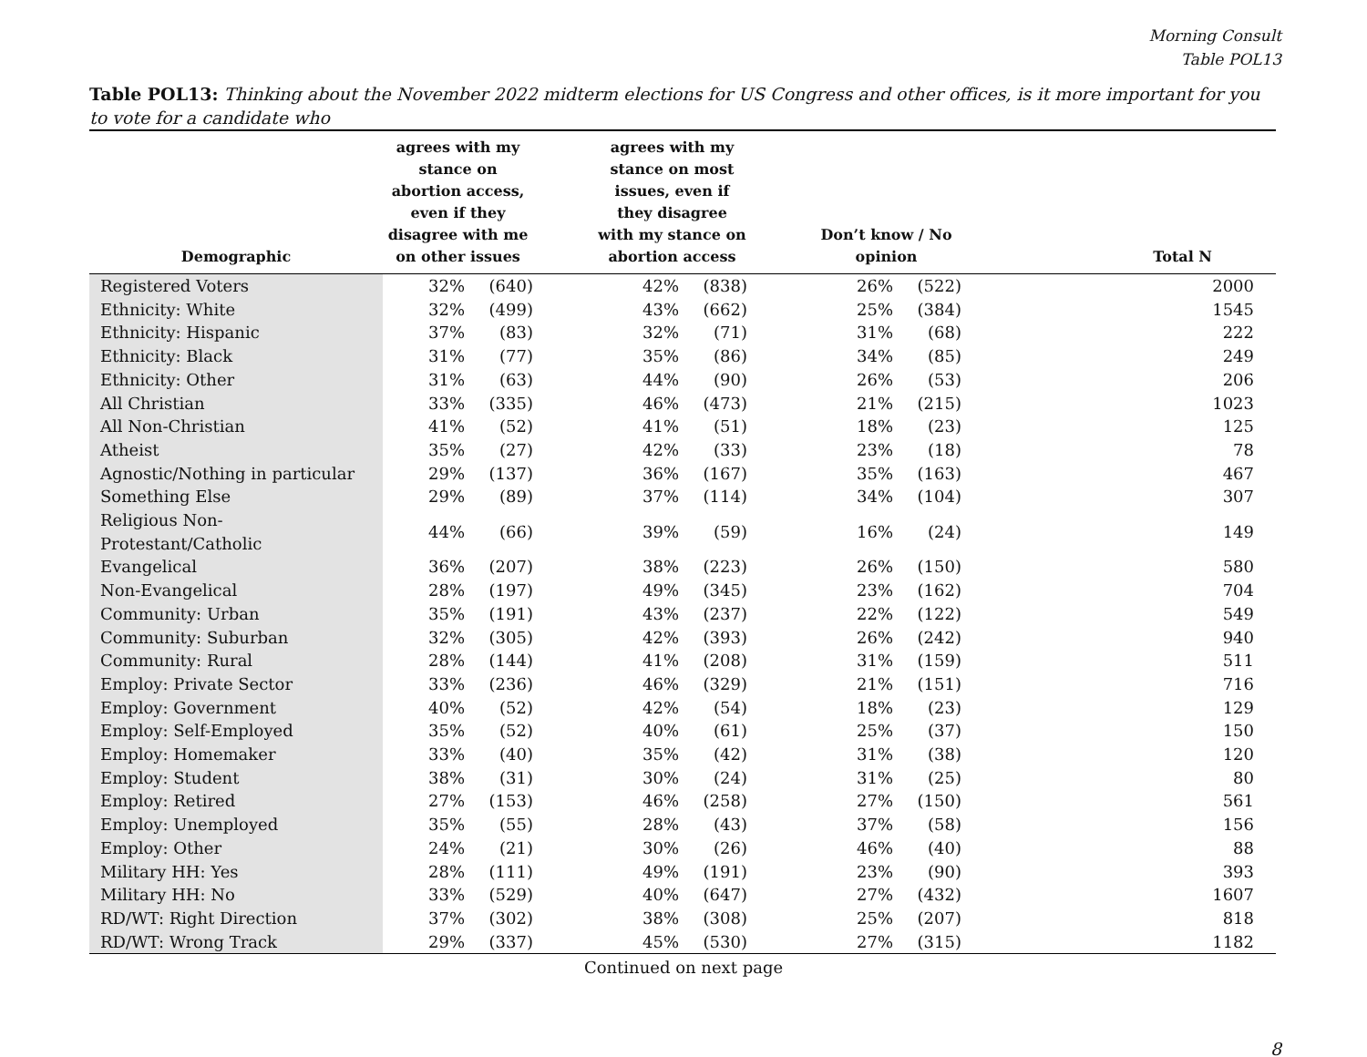Morning Consult
Table POL13
Table POL13: Thinking about the November 2022 midterm elections for US Congress and other offices, is it more important for you to vote for a candidate who
| Demographic | agrees with my stance on abortion access, even if they disagree with me on other issues | | | agrees with my stance on most issues, even if they disagree with my stance on abortion access | | | Don’t know / No opinion | | Total N |
| --- | --- | --- | --- | --- | --- | --- | --- | --- | --- |
| Registered Voters | 32% | (640) | | 42% | (838) | | 26% | (522) | 2000 |
| Ethnicity: White | 32% | (499) | | 43% | (662) | | 25% | (384) | 1545 |
| Ethnicity: Hispanic | 37% | (83) | | 32% | (71) | | 31% | (68) | 222 |
| Ethnicity: Black | 31% | (77) | | 35% | (86) | | 34% | (85) | 249 |
| Ethnicity: Other | 31% | (63) | | 44% | (90) | | 26% | (53) | 206 |
| All Christian | 33% | (335) | | 46% | (473) | | 21% | (215) | 1023 |
| All Non-Christian | 41% | (52) | | 41% | (51) | | 18% | (23) | 125 |
| Atheist | 35% | (27) | | 42% | (33) | | 23% | (18) | 78 |
| Agnostic/Nothing in particular | 29% | (137) | | 36% | (167) | | 35% | (163) | 467 |
| Something Else | 29% | (89) | | 37% | (114) | | 34% | (104) | 307 |
| Religious Non-Protestant/Catholic | 44% | (66) | | 39% | (59) | | 16% | (24) | 149 |
| Evangelical | 36% | (207) | | 38% | (223) | | 26% | (150) | 580 |
| Non-Evangelical | 28% | (197) | | 49% | (345) | | 23% | (162) | 704 |
| Community: Urban | 35% | (191) | | 43% | (237) | | 22% | (122) | 549 |
| Community: Suburban | 32% | (305) | | 42% | (393) | | 26% | (242) | 940 |
| Community: Rural | 28% | (144) | | 41% | (208) | | 31% | (159) | 511 |
| Employ: Private Sector | 33% | (236) | | 46% | (329) | | 21% | (151) | 716 |
| Employ: Government | 40% | (52) | | 42% | (54) | | 18% | (23) | 129 |
| Employ: Self-Employed | 35% | (52) | | 40% | (61) | | 25% | (37) | 150 |
| Employ: Homemaker | 33% | (40) | | 35% | (42) | | 31% | (38) | 120 |
| Employ: Student | 38% | (31) | | 30% | (24) | | 31% | (25) | 80 |
| Employ: Retired | 27% | (153) | | 46% | (258) | | 27% | (150) | 561 |
| Employ: Unemployed | 35% | (55) | | 28% | (43) | | 37% | (58) | 156 |
| Employ: Other | 24% | (21) | | 30% | (26) | | 46% | (40) | 88 |
| Military HH: Yes | 28% | (111) | | 49% | (191) | | 23% | (90) | 393 |
| Military HH: No | 33% | (529) | | 40% | (647) | | 27% | (432) | 1607 |
| RD/WT: Right Direction | 37% | (302) | | 38% | (308) | | 25% | (207) | 818 |
| RD/WT: Wrong Track | 29% | (337) | | 45% | (530) | | 27% | (315) | 1182 |
Continued on next page
8